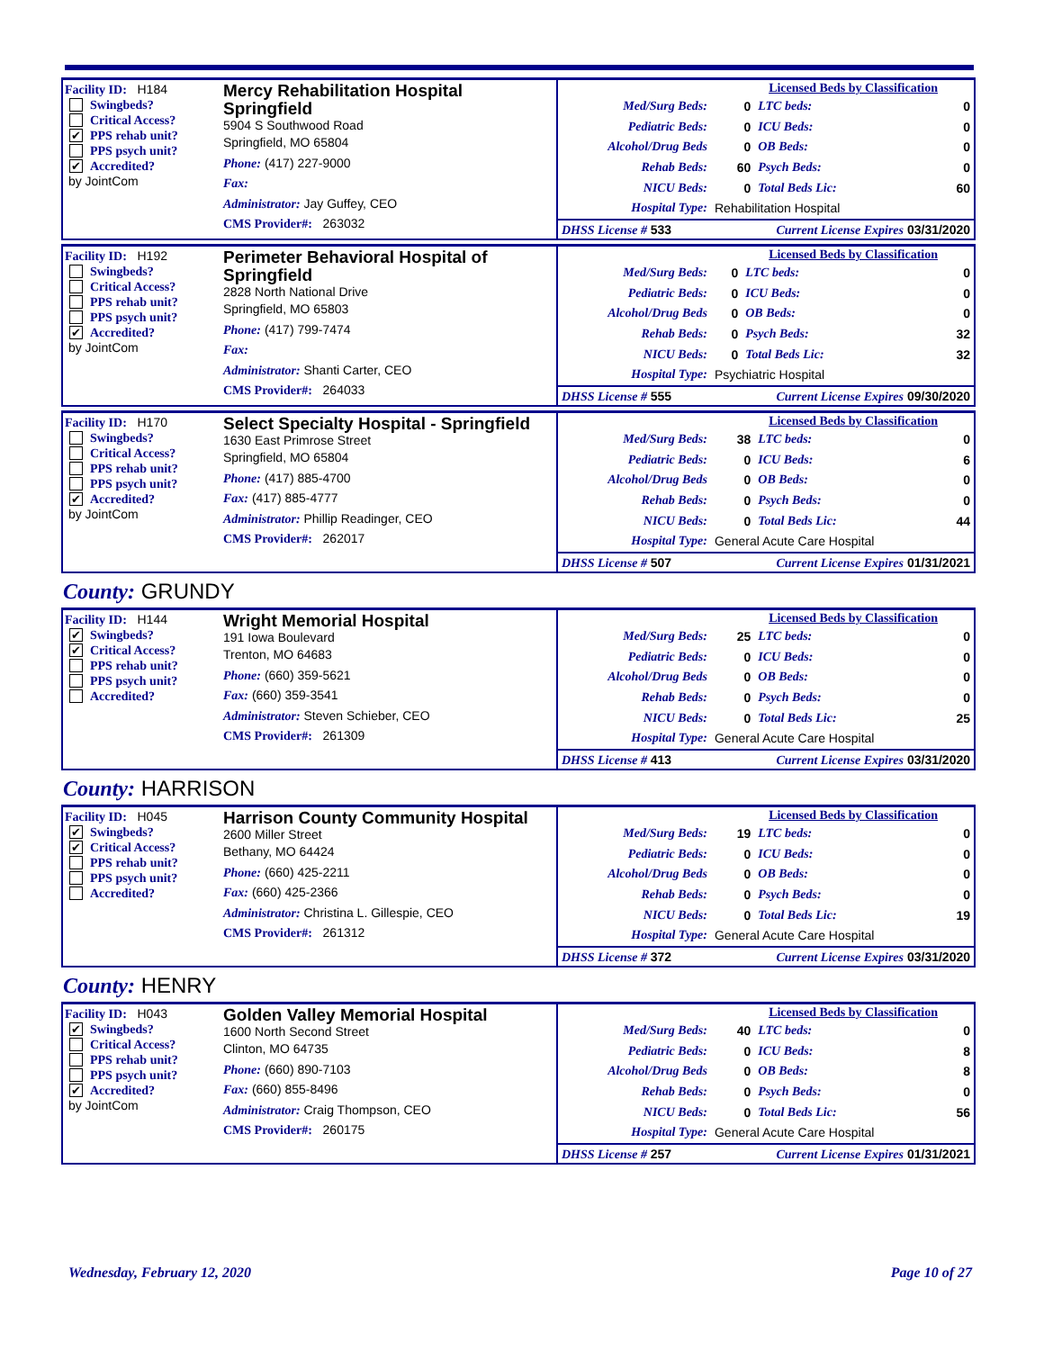Facility ID: H184
Swingbeds?
Critical Access?
✔ PPS rehab unit?
PPS psych unit?
✔ Accredited?
by JointCom
Mercy Rehabilitation Hospital Springfield
5904 S Southwood Road
Springfield, MO 65804
Phone: (417) 227-9000
Fax:
Administrator: Jay Guffey, CEO
CMS Provider#: 263032
| Licensed Beds by Classification | | | |
| Med/Surg Beds: | 0 | LTC beds: | 0 |
| Pediatric Beds: | 0 | ICU Beds: | 0 |
| Alcohol/Drug Beds | 0 | OB Beds: | 0 |
| Rehab Beds: | 60 | Psych Beds: | 0 |
| NICU Beds: | 0 | Total Beds Lic: | 60 |
| Hospital Type: | Rehabilitation Hospital | | |
| DHSS License # 533 | Current License Expires 03/31/2020 | | |
Facility ID: H192
Swingbeds?
Critical Access?
PPS rehab unit?
PPS psych unit?
✔ Accredited?
by JointCom
Perimeter Behavioral Hospital of Springfield
2828 North National Drive
Springfield, MO 65803
Phone: (417) 799-7474
Fax:
Administrator: Shanti Carter, CEO
CMS Provider#: 264033
| Licensed Beds by Classification | | | |
| Med/Surg Beds: | 0 | LTC beds: | 0 |
| Pediatric Beds: | 0 | ICU Beds: | 0 |
| Alcohol/Drug Beds | 0 | OB Beds: | 0 |
| Rehab Beds: | 0 | Psych Beds: | 32 |
| NICU Beds: | 0 | Total Beds Lic: | 32 |
| Hospital Type: | Psychiatric Hospital | | |
| DHSS License # 555 | Current License Expires 09/30/2020 | | |
Facility ID: H170
Swingbeds?
Critical Access?
PPS rehab unit?
PPS psych unit?
✔ Accredited?
by JointCom
Select Specialty Hospital - Springfield
1630 East Primrose Street
Springfield, MO 65804
Phone: (417) 885-4700
Fax: (417) 885-4777
Administrator: Phillip Readinger, CEO
CMS Provider#: 262017
| Licensed Beds by Classification | | | |
| Med/Surg Beds: | 38 | LTC beds: | 0 |
| Pediatric Beds: | 0 | ICU Beds: | 6 |
| Alcohol/Drug Beds | 0 | OB Beds: | 0 |
| Rehab Beds: | 0 | Psych Beds: | 0 |
| NICU Beds: | 0 | Total Beds Lic: | 44 |
| Hospital Type: | General Acute Care Hospital | | |
| DHSS License # 507 | Current License Expires 01/31/2021 | | |
County: GRUNDY
Facility ID: H144
✔ Swingbeds?
✔ Critical Access?
PPS rehab unit?
PPS psych unit?
Accredited?
Wright Memorial Hospital
191 Iowa Boulevard
Trenton, MO 64683
Phone: (660) 359-5621
Fax: (660) 359-3541
Administrator: Steven Schieber, CEO
CMS Provider#: 261309
| Licensed Beds by Classification | | | |
| Med/Surg Beds: | 25 | LTC beds: | 0 |
| Pediatric Beds: | 0 | ICU Beds: | 0 |
| Alcohol/Drug Beds | 0 | OB Beds: | 0 |
| Rehab Beds: | 0 | Psych Beds: | 0 |
| NICU Beds: | 0 | Total Beds Lic: | 25 |
| Hospital Type: | General Acute Care Hospital | | |
| DHSS License # 413 | Current License Expires 03/31/2020 | | |
County: HARRISON
Facility ID: H045
✔ Swingbeds?
✔ Critical Access?
PPS rehab unit?
PPS psych unit?
Accredited?
Harrison County Community Hospital
2600 Miller Street
Bethany, MO 64424
Phone: (660) 425-2211
Fax: (660) 425-2366
Administrator: Christina L. Gillespie, CEO
CMS Provider#: 261312
| Licensed Beds by Classification | | | |
| Med/Surg Beds: | 19 | LTC beds: | 0 |
| Pediatric Beds: | 0 | ICU Beds: | 0 |
| Alcohol/Drug Beds | 0 | OB Beds: | 0 |
| Rehab Beds: | 0 | Psych Beds: | 0 |
| NICU Beds: | 0 | Total Beds Lic: | 19 |
| Hospital Type: | General Acute Care Hospital | | |
| DHSS License # 372 | Current License Expires 03/31/2020 | | |
County: HENRY
Facility ID: H043
✔ Swingbeds?
Critical Access?
PPS rehab unit?
PPS psych unit?
✔ Accredited?
by JointCom
Golden Valley Memorial Hospital
1600 North Second Street
Clinton, MO 64735
Phone: (660) 890-7103
Fax: (660) 855-8496
Administrator: Craig Thompson, CEO
CMS Provider#: 260175
| Licensed Beds by Classification | | | |
| Med/Surg Beds: | 40 | LTC beds: | 0 |
| Pediatric Beds: | 0 | ICU Beds: | 8 |
| Alcohol/Drug Beds | 0 | OB Beds: | 8 |
| Rehab Beds: | 0 | Psych Beds: | 0 |
| NICU Beds: | 0 | Total Beds Lic: | 56 |
| Hospital Type: | General Acute Care Hospital | | |
| DHSS License # 257 | Current License Expires 01/31/2021 | | |
Wednesday, February 12, 2020 Page 10 of 27